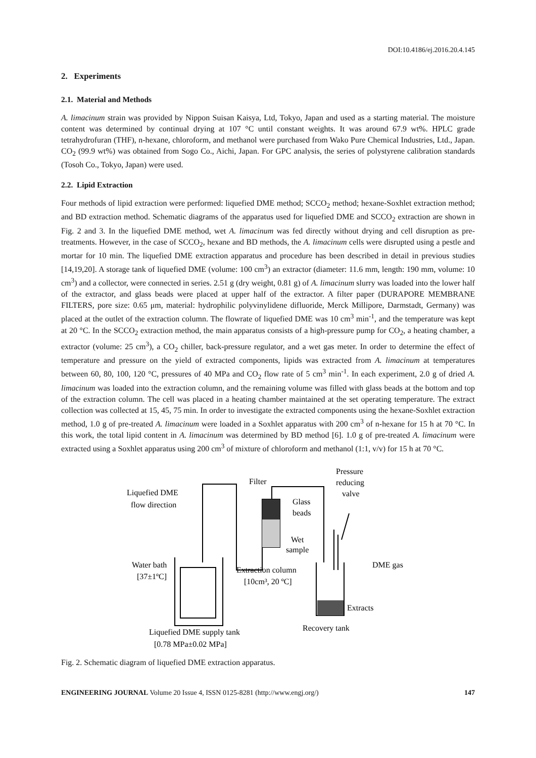DOI:10.4186/ej.2016.20.4.145
2. Experiments
2.1. Material and Methods
A. limacinum strain was provided by Nippon Suisan Kaisya, Ltd, Tokyo, Japan and used as a starting material. The moisture content was determined by continual drying at 107 °C until constant weights. It was around 67.9 wt%. HPLC grade tetrahydrofuran (THF), n-hexane, chloroform, and methanol were purchased from Wako Pure Chemical Industries, Ltd., Japan. CO<sub>2</sub> (99.9 wt%) was obtained from Sogo Co., Aichi, Japan. For GPC analysis, the series of polystyrene calibration standards (Tosoh Co., Tokyo, Japan) were used.
2.2. Lipid Extraction
Four methods of lipid extraction were performed: liquefied DME method; SCCO<sub>2</sub> method; hexane-Soxhlet extraction method; and BD extraction method. Schematic diagrams of the apparatus used for liquefied DME and SCCO<sub>2</sub> extraction are shown in Fig. 2 and 3. In the liquefied DME method, wet A. limacinum was fed directly without drying and cell disruption as pre-treatments. However, in the case of SCCO<sub>2</sub>, hexane and BD methods, the A. limacinum cells were disrupted using a pestle and mortar for 10 min. The liquefied DME extraction apparatus and procedure has been described in detail in previous studies [14,19,20]. A storage tank of liquefied DME (volume: 100 cm<sup>3</sup>) an extractor (diameter: 11.6 mm, length: 190 mm, volume: 10 cm<sup>3</sup>) and a collector, were connected in series. 2.51 g (dry weight, 0.81 g) of A. limacinum slurry was loaded into the lower half of the extractor, and glass beads were placed at upper half of the extractor. A filter paper (DURAPORE MEMBRANE FILTERS, pore size: 0.65 μm, material: hydrophilic polyvinylidene difluoride, Merck Millipore, Darmstadt, Germany) was placed at the outlet of the extraction column. The flowrate of liquefied DME was 10 cm<sup>3</sup> min<sup>-1</sup>, and the temperature was kept at 20 °C. In the SCCO<sub>2</sub> extraction method, the main apparatus consists of a high-pressure pump for CO<sub>2</sub>, a heating chamber, a extractor (volume: 25 cm<sup>3</sup>), a CO<sub>2</sub> chiller, back-pressure regulator, and a wet gas meter. In order to determine the effect of temperature and pressure on the yield of extracted components, lipids was extracted from A. limacinum at temperatures between 60, 80, 100, 120 °C, pressures of 40 MPa and CO<sub>2</sub> flow rate of 5 cm<sup>3</sup> min<sup>-1</sup>. In each experiment, 2.0 g of dried A. limacinum was loaded into the extraction column, and the remaining volume was filled with glass beads at the bottom and top of the extraction column. The cell was placed in a heating chamber maintained at the set operating temperature. The extract collection was collected at 15, 45, 75 min. In order to investigate the extracted components using the hexane-Soxhlet extraction method, 1.0 g of pre-treated A. limacinum were loaded in a Soxhlet apparatus with 200 cm<sup>3</sup> of n-hexane for 15 h at 70 °C. In this work, the total lipid content in A. limacinum was determined by BD method [6]. 1.0 g of pre-treated A. limacinum were extracted using a Soxhlet apparatus using 200 cm<sup>3</sup> of mixture of chloroform and methanol (1:1, v/v) for 15 h at 70 °C.
Liquefied DME
flow direction
Filter
Glass
beads
Wet
sample
Pressure
reducing
valve
Water bath
[37±1ºC]
Extraction column
[10cm³, 20 ºC]
DME gas
Extracts
Recovery tank
Liquefied DME supply tank
[0.78 MPa±0.02 MPa]
Fig. 2. Schematic diagram of liquefied DME extraction apparatus.
ENGINEERING JOURNAL Volume 20 Issue 4, ISSN 0125-8281 (http://www.engj.org/) 147